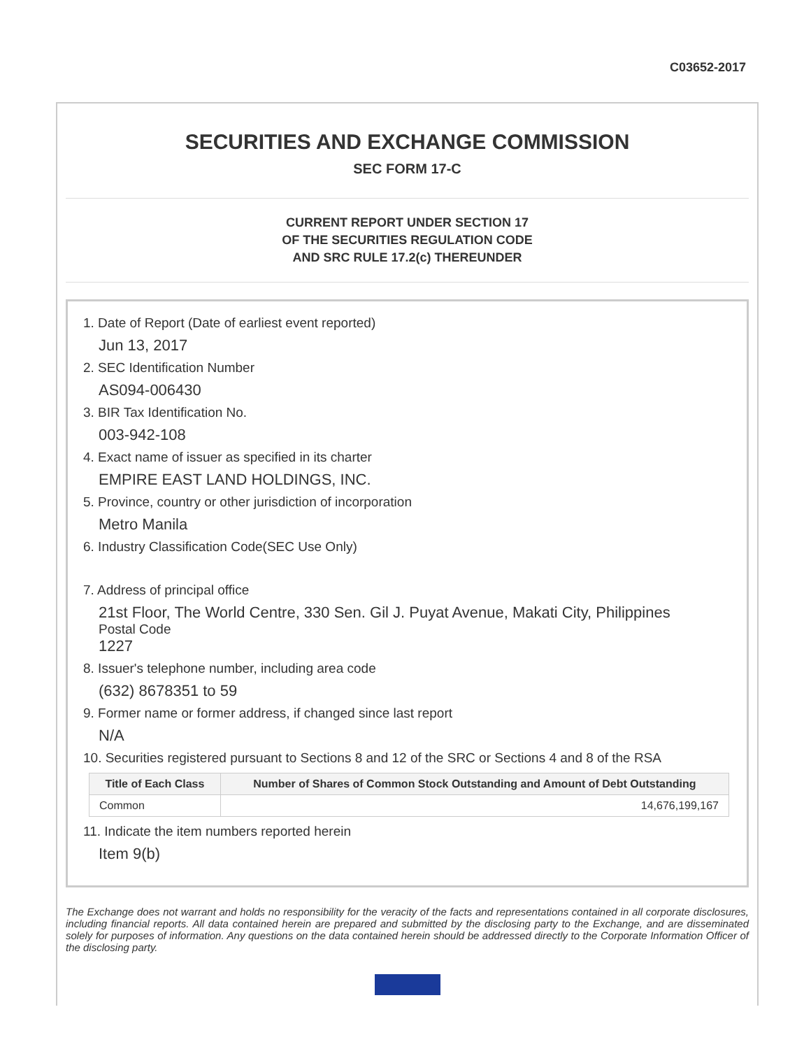C03652-2017
SECURITIES AND EXCHANGE COMMISSION
SEC FORM 17-C
CURRENT REPORT UNDER SECTION 17
OF THE SECURITIES REGULATION CODE
AND SRC RULE 17.2(c) THEREUNDER
1. Date of Report (Date of earliest event reported)
Jun 13, 2017
2. SEC Identification Number
AS094-006430
3. BIR Tax Identification No.
003-942-108
4. Exact name of issuer as specified in its charter
EMPIRE EAST LAND HOLDINGS, INC.
5. Province, country or other jurisdiction of incorporation
Metro Manila
6. Industry Classification Code(SEC Use Only)
7. Address of principal office
21st Floor, The World Centre, 330 Sen. Gil J. Puyat Avenue, Makati City, Philippines
Postal Code
1227
8. Issuer's telephone number, including area code
(632) 8678351 to 59
9. Former name or former address, if changed since last report
N/A
10. Securities registered pursuant to Sections 8 and 12 of the SRC or Sections 4 and 8 of the RSA
| Title of Each Class | Number of Shares of Common Stock Outstanding and Amount of Debt Outstanding |
| --- | --- |
| Common | 14,676,199,167 |
11. Indicate the item numbers reported herein
Item 9(b)
The Exchange does not warrant and holds no responsibility for the veracity of the facts and representations contained in all corporate disclosures, including financial reports. All data contained herein are prepared and submitted by the disclosing party to the Exchange, and are disseminated solely for purposes of information. Any questions on the data contained herein should be addressed directly to the Corporate Information Officer of the disclosing party.